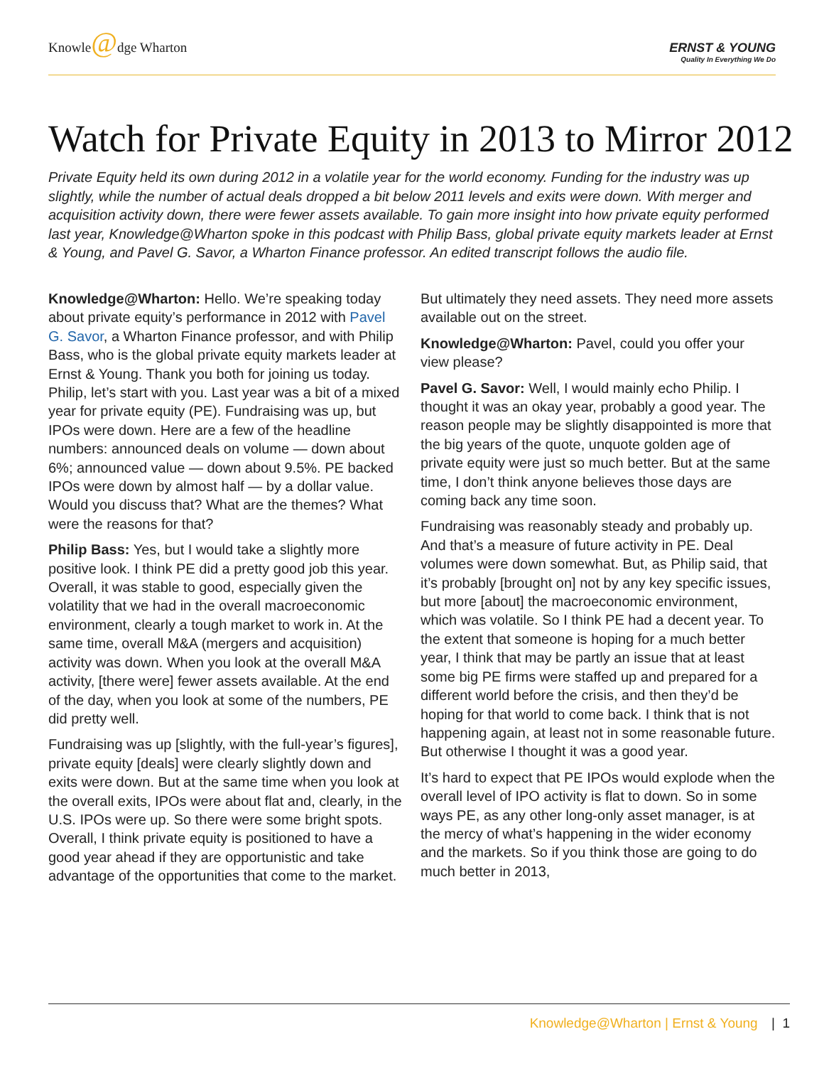Knowle@dge Wharton
ERNST & YOUNG
Quality In Everything We Do
Watch for Private Equity in 2013 to Mirror 2012
Private Equity held its own during 2012 in a volatile year for the world economy. Funding for the industry was up slightly, while the number of actual deals dropped a bit below 2011 levels and exits were down. With merger and acquisition activity down, there were fewer assets available. To gain more insight into how private equity performed last year, Knowledge@Wharton spoke in this podcast with Philip Bass, global private equity markets leader at Ernst & Young, and Pavel G. Savor, a Wharton Finance professor. An edited transcript follows the audio file.
Knowledge@Wharton: Hello. We’re speaking today about private equity’s performance in 2012 with Pavel G. Savor, a Wharton Finance professor, and with Philip Bass, who is the global private equity markets leader at Ernst & Young. Thank you both for joining us today. Philip, let’s start with you. Last year was a bit of a mixed year for private equity (PE). Fundraising was up, but IPOs were down. Here are a few of the headline numbers: announced deals on volume — down about 6%; announced value — down about 9.5%. PE backed IPOs were down by almost half — by a dollar value. Would you discuss that? What are the themes? What were the reasons for that?
Philip Bass: Yes, but I would take a slightly more positive look. I think PE did a pretty good job this year. Overall, it was stable to good, especially given the volatility that we had in the overall macroeconomic environment, clearly a tough market to work in. At the same time, overall M&A (mergers and acquisition) activity was down. When you look at the overall M&A activity, [there were] fewer assets available. At the end of the day, when you look at some of the numbers, PE did pretty well.
Fundraising was up [slightly, with the full-year’s figures], private equity [deals] were clearly slightly down and exits were down. But at the same time when you look at the overall exits, IPOs were about flat and, clearly, in the U.S. IPOs were up. So there were some bright spots. Overall, I think private equity is positioned to have a good year ahead if they are opportunistic and take advantage of the opportunities that come to the market.
But ultimately they need assets. They need more assets available out on the street.
Knowledge@Wharton: Pavel, could you offer your view please?
Pavel G. Savor: Well, I would mainly echo Philip. I thought it was an okay year, probably a good year. The reason people may be slightly disappointed is more that the big years of the quote, unquote golden age of private equity were just so much better. But at the same time, I don’t think anyone believes those days are coming back any time soon.
Fundraising was reasonably steady and probably up. And that’s a measure of future activity in PE. Deal volumes were down somewhat. But, as Philip said, that it’s probably [brought on] not by any key specific issues, but more [about] the macroeconomic environment, which was volatile. So I think PE had a decent year. To the extent that someone is hoping for a much better year, I think that may be partly an issue that at least some big PE firms were staffed up and prepared for a different world before the crisis, and then they’d be hoping for that world to come back. I think that is not happening again, at least not in some reasonable future. But otherwise I thought it was a good year.
It’s hard to expect that PE IPOs would explode when the overall level of IPO activity is flat to down. So in some ways PE, as any other long-only asset manager, is at the mercy of what’s happening in the wider economy and the markets. So if you think those are going to do much better in 2013,
Knowledge@Wharton | Ernst & Young | 1